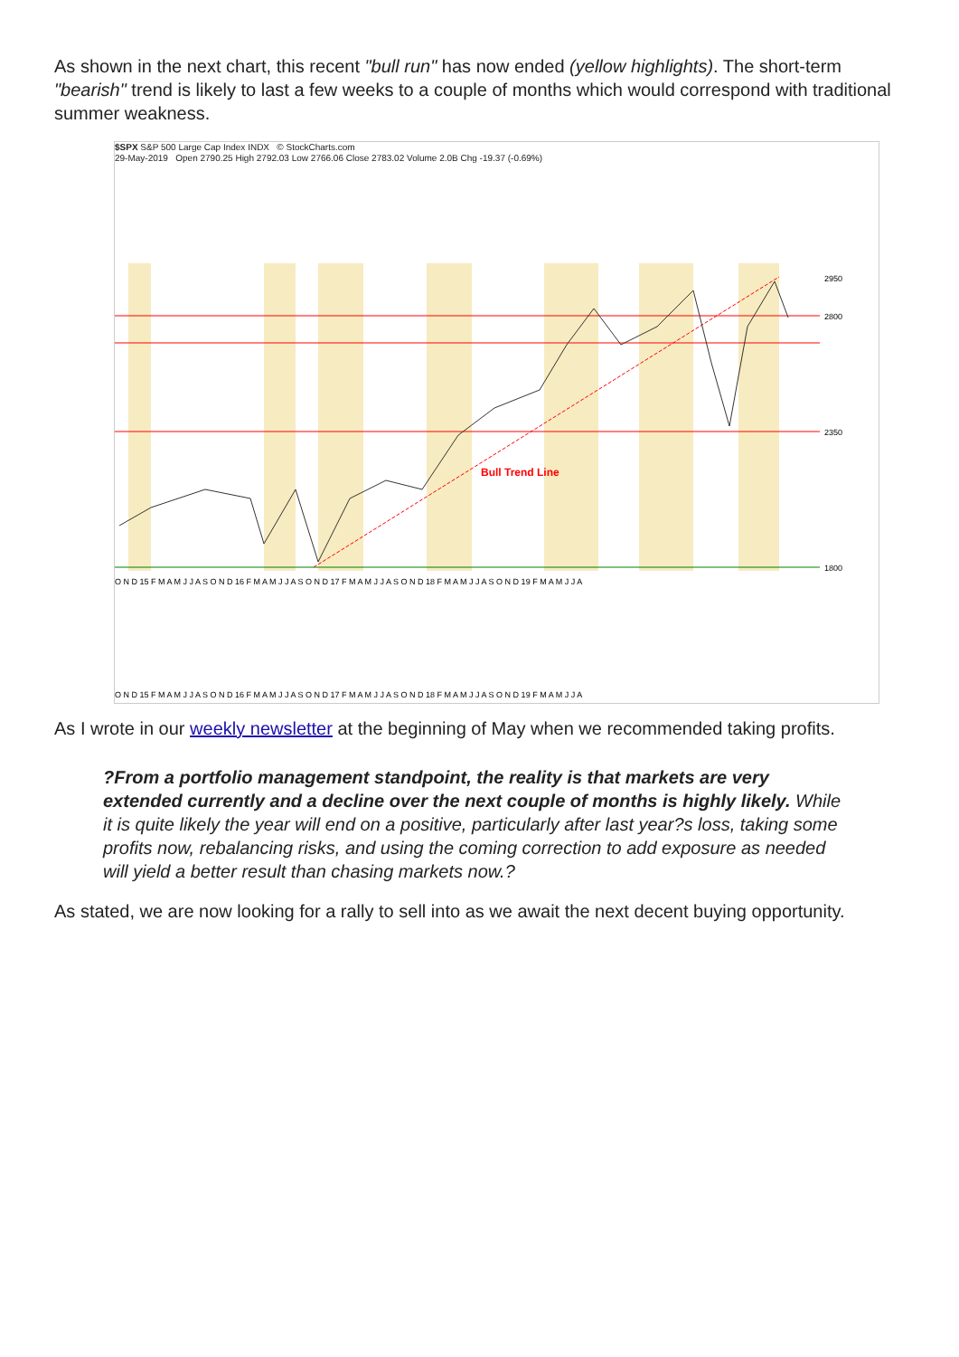As shown in the next chart, this recent "bull run" has now ended (yellow highlights). The short-term "bearish" trend is likely to last a few weeks to a couple of months which would correspond with traditional summer weakness.
$SPX S&P 500 Large Cap Index INDX © StockCharts.com
29-May-2019 Open 2790.25 High 2792.03 Low 2766.06 Close 2783.02 Volume 2.0B Chg -19.37 (-0.69%)
Bull Trend Line
2950
2800
2350
1800
O N D 15 F M A M J J A S O N D 16 F M A M J J A S O N D 17 F M A M J J A S O N D 18 F M A M J J A S O N D 19 F M A M J J A
O N D 15 F M A M J J A S O N D 16 F M A M J J A S O N D 17 F M A M J J A S O N D 18 F M A M J J A S O N D 19 F M A M J J A
As I wrote in our weekly newsletter at the beginning of May when we recommended taking profits.
?From a portfolio management standpoint, the reality is that markets are very extended currently and a decline over the next couple of months is highly likely. While it is quite likely the year will end on a positive, particularly after last year?s loss, taking some profits now, rebalancing risks, and using the coming correction to add exposure as needed will yield a better result than chasing markets now.?
As stated, we are now looking for a rally to sell into as we await the next decent buying opportunity.